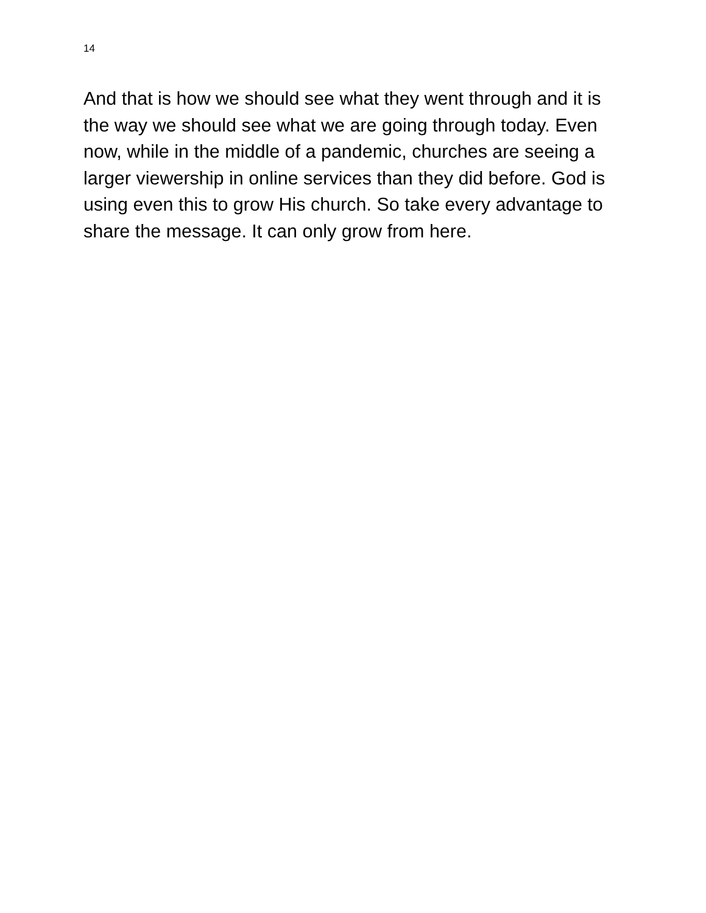14
And that is how we should see what they went through and it is the way we should see what we are going through today. Even now, while in the middle of a pandemic, churches are seeing a larger viewership in online services than they did before. God is using even this to grow His church. So take every advantage to share the message. It can only grow from here.